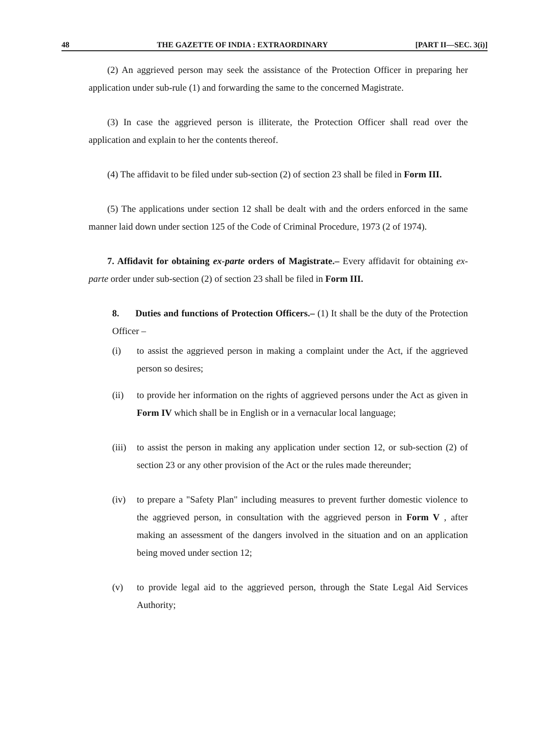48 THE GAZETTE OF INDIA : EXTRAORDINARY [PART II—SEC. 3(i)]
(2) An aggrieved person may seek the assistance of the Protection Officer in preparing her application under sub-rule (1) and forwarding the same to the concerned Magistrate.
(3) In case the aggrieved person is illiterate, the Protection Officer shall read over the application and explain to her the contents thereof.
(4) The affidavit to be filed under sub-section (2) of section 23 shall be filed in Form III.
(5) The applications under section 12 shall be dealt with and the orders enforced in the same manner laid down under section 125 of the Code of Criminal Procedure, 1973 (2 of 1974).
7. Affidavit for obtaining ex-parte orders of Magistrate.– Every affidavit for obtaining ex-parte order under sub-section (2) of section 23 shall be filed in Form III.
8. Duties and functions of Protection Officers.– (1) It shall be the duty of the Protection Officer –
(i) to assist the aggrieved person in making a complaint under the Act, if the aggrieved person so desires;
(ii) to provide her information on the rights of aggrieved persons under the Act as given in Form IV which shall be in English or in a vernacular local language;
(iii) to assist the person in making any application under section 12, or sub-section (2) of section 23 or any other provision of the Act or the rules made thereunder;
(iv) to prepare a "Safety Plan" including measures to prevent further domestic violence to the aggrieved person, in consultation with the aggrieved person in Form V , after making an assessment of the dangers involved in the situation and on an application being moved under section 12;
(v) to provide legal aid to the aggrieved person, through the State Legal Aid Services Authority;